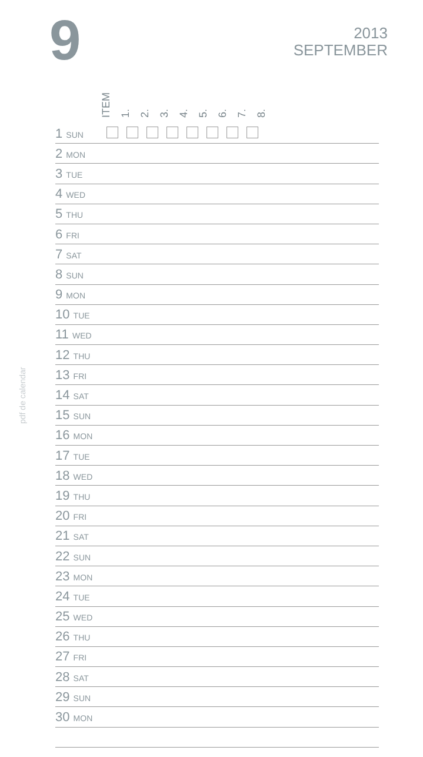9
2013
SEPTEMBER
pdf de calendar
ITEM 1. 2. 3. 4. 5. 6. 7. 8.
| 1 SUN | | |
| 2 MON | | |
| 3 TUE | | |
| 4 WED | | |
| 5 THU | | |
| 6 FRI | | |
| 7 SAT | | |
| 8 SUN | | |
| 9 MON | | |
| 10 TUE | | |
| 11 WED | | |
| 12 THU | | |
| 13 FRI | | |
| 14 SAT | | |
| 15 SUN | | |
| 16 MON | | |
| 17 TUE | | |
| 18 WED | | |
| 19 THU | | |
| 20 FRI | | |
| 21 SAT | | |
| 22 SUN | | |
| 23 MON | | |
| 24 TUE | | |
| 25 WED | | |
| 26 THU | | |
| 27 FRI | | |
| 28 SAT | | |
| 29 SUN | | |
| 30 MON | | |